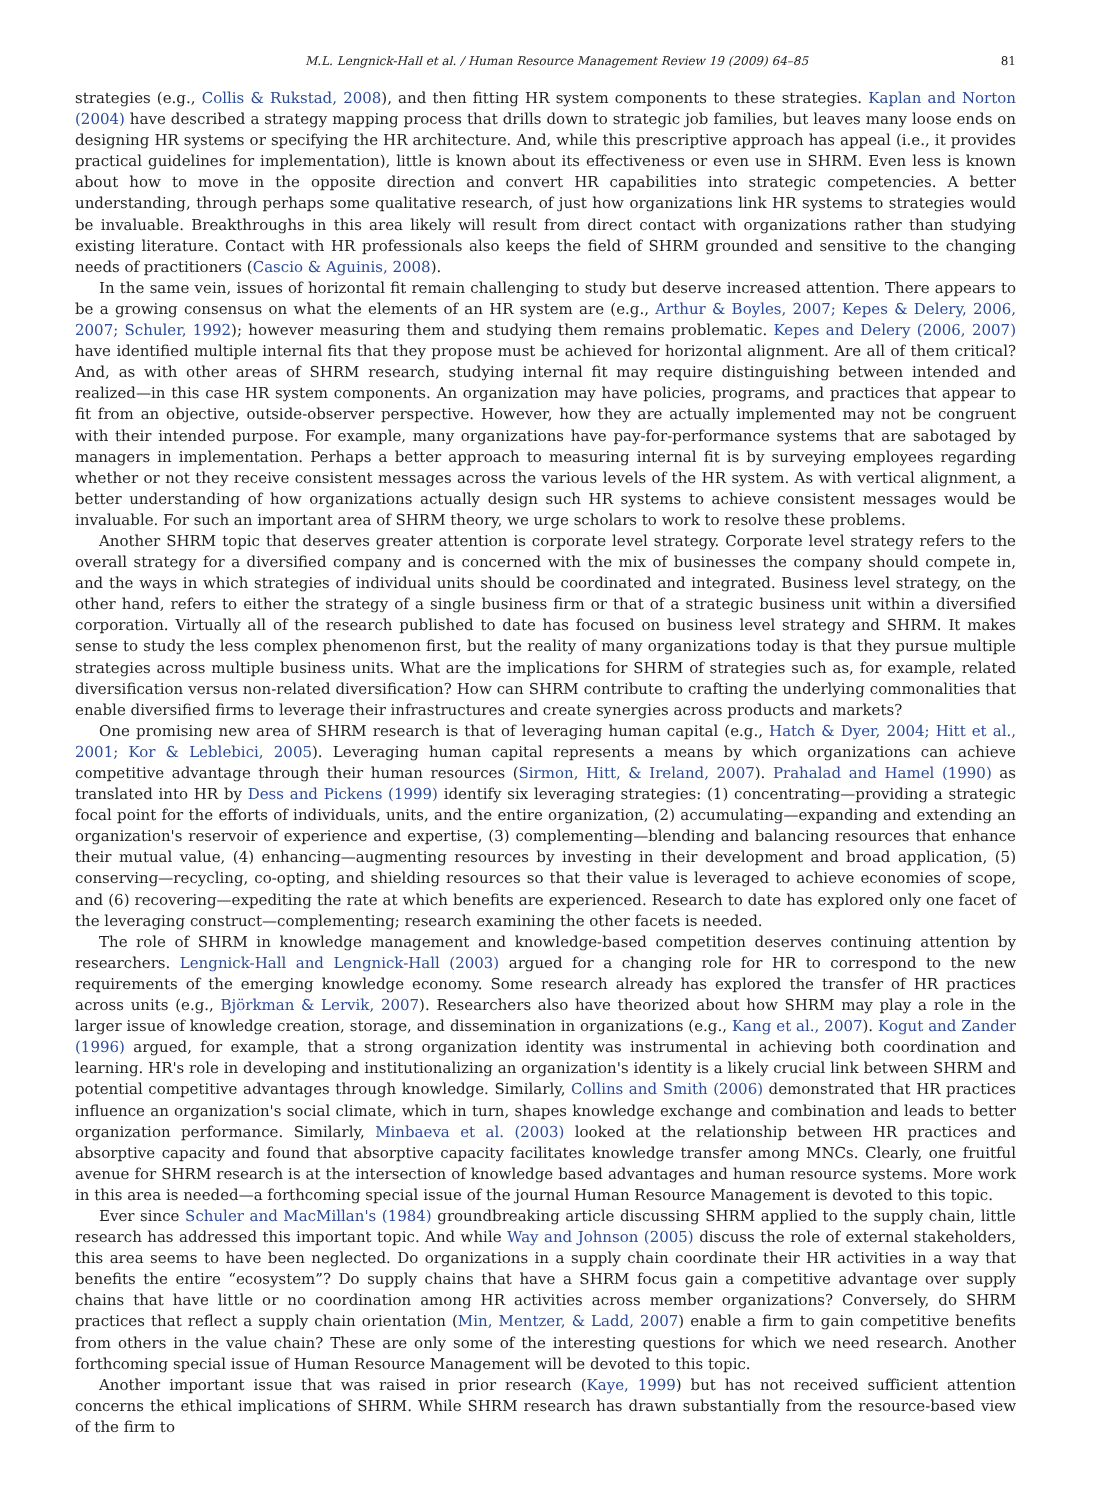M.L. Lengnick-Hall et al. / Human Resource Management Review 19 (2009) 64–85 81
strategies (e.g., Collis & Rukstad, 2008), and then fitting HR system components to these strategies. Kaplan and Norton (2004) have described a strategy mapping process that drills down to strategic job families, but leaves many loose ends on designing HR systems or specifying the HR architecture. And, while this prescriptive approach has appeal (i.e., it provides practical guidelines for implementation), little is known about its effectiveness or even use in SHRM. Even less is known about how to move in the opposite direction and convert HR capabilities into strategic competencies. A better understanding, through perhaps some qualitative research, of just how organizations link HR systems to strategies would be invaluable. Breakthroughs in this area likely will result from direct contact with organizations rather than studying existing literature. Contact with HR professionals also keeps the field of SHRM grounded and sensitive to the changing needs of practitioners (Cascio & Aguinis, 2008).
In the same vein, issues of horizontal fit remain challenging to study but deserve increased attention. There appears to be a growing consensus on what the elements of an HR system are (e.g., Arthur & Boyles, 2007; Kepes & Delery, 2006, 2007; Schuler, 1992); however measuring them and studying them remains problematic. Kepes and Delery (2006, 2007) have identified multiple internal fits that they propose must be achieved for horizontal alignment. Are all of them critical? And, as with other areas of SHRM research, studying internal fit may require distinguishing between intended and realized—in this case HR system components. An organization may have policies, programs, and practices that appear to fit from an objective, outside-observer perspective. However, how they are actually implemented may not be congruent with their intended purpose. For example, many organizations have pay-for-performance systems that are sabotaged by managers in implementation. Perhaps a better approach to measuring internal fit is by surveying employees regarding whether or not they receive consistent messages across the various levels of the HR system. As with vertical alignment, a better understanding of how organizations actually design such HR systems to achieve consistent messages would be invaluable. For such an important area of SHRM theory, we urge scholars to work to resolve these problems.
Another SHRM topic that deserves greater attention is corporate level strategy. Corporate level strategy refers to the overall strategy for a diversified company and is concerned with the mix of businesses the company should compete in, and the ways in which strategies of individual units should be coordinated and integrated. Business level strategy, on the other hand, refers to either the strategy of a single business firm or that of a strategic business unit within a diversified corporation. Virtually all of the research published to date has focused on business level strategy and SHRM. It makes sense to study the less complex phenomenon first, but the reality of many organizations today is that they pursue multiple strategies across multiple business units. What are the implications for SHRM of strategies such as, for example, related diversification versus non-related diversification? How can SHRM contribute to crafting the underlying commonalities that enable diversified firms to leverage their infrastructures and create synergies across products and markets?
One promising new area of SHRM research is that of leveraging human capital (e.g., Hatch & Dyer, 2004; Hitt et al., 2001; Kor & Leblebici, 2005). Leveraging human capital represents a means by which organizations can achieve competitive advantage through their human resources (Sirmon, Hitt, & Ireland, 2007). Prahalad and Hamel (1990) as translated into HR by Dess and Pickens (1999) identify six leveraging strategies: (1) concentrating—providing a strategic focal point for the efforts of individuals, units, and the entire organization, (2) accumulating—expanding and extending an organization's reservoir of experience and expertise, (3) complementing—blending and balancing resources that enhance their mutual value, (4) enhancing—augmenting resources by investing in their development and broad application, (5) conserving—recycling, co-opting, and shielding resources so that their value is leveraged to achieve economies of scope, and (6) recovering—expediting the rate at which benefits are experienced. Research to date has explored only one facet of the leveraging construct—complementing; research examining the other facets is needed.
The role of SHRM in knowledge management and knowledge-based competition deserves continuing attention by researchers. Lengnick-Hall and Lengnick-Hall (2003) argued for a changing role for HR to correspond to the new requirements of the emerging knowledge economy. Some research already has explored the transfer of HR practices across units (e.g., Björkman & Lervik, 2007). Researchers also have theorized about how SHRM may play a role in the larger issue of knowledge creation, storage, and dissemination in organizations (e.g., Kang et al., 2007). Kogut and Zander (1996) argued, for example, that a strong organization identity was instrumental in achieving both coordination and learning. HR's role in developing and institutionalizing an organization's identity is a likely crucial link between SHRM and potential competitive advantages through knowledge. Similarly, Collins and Smith (2006) demonstrated that HR practices influence an organization's social climate, which in turn, shapes knowledge exchange and combination and leads to better organization performance. Similarly, Minbaeva et al. (2003) looked at the relationship between HR practices and absorptive capacity and found that absorptive capacity facilitates knowledge transfer among MNCs. Clearly, one fruitful avenue for SHRM research is at the intersection of knowledge based advantages and human resource systems. More work in this area is needed—a forthcoming special issue of the journal Human Resource Management is devoted to this topic.
Ever since Schuler and MacMillan's (1984) groundbreaking article discussing SHRM applied to the supply chain, little research has addressed this important topic. And while Way and Johnson (2005) discuss the role of external stakeholders, this area seems to have been neglected. Do organizations in a supply chain coordinate their HR activities in a way that benefits the entire “ecosystem”? Do supply chains that have a SHRM focus gain a competitive advantage over supply chains that have little or no coordination among HR activities across member organizations? Conversely, do SHRM practices that reflect a supply chain orientation (Min, Mentzer, & Ladd, 2007) enable a firm to gain competitive benefits from others in the value chain? These are only some of the interesting questions for which we need research. Another forthcoming special issue of Human Resource Management will be devoted to this topic.
Another important issue that was raised in prior research (Kaye, 1999) but has not received sufficient attention concerns the ethical implications of SHRM. While SHRM research has drawn substantially from the resource-based view of the firm to